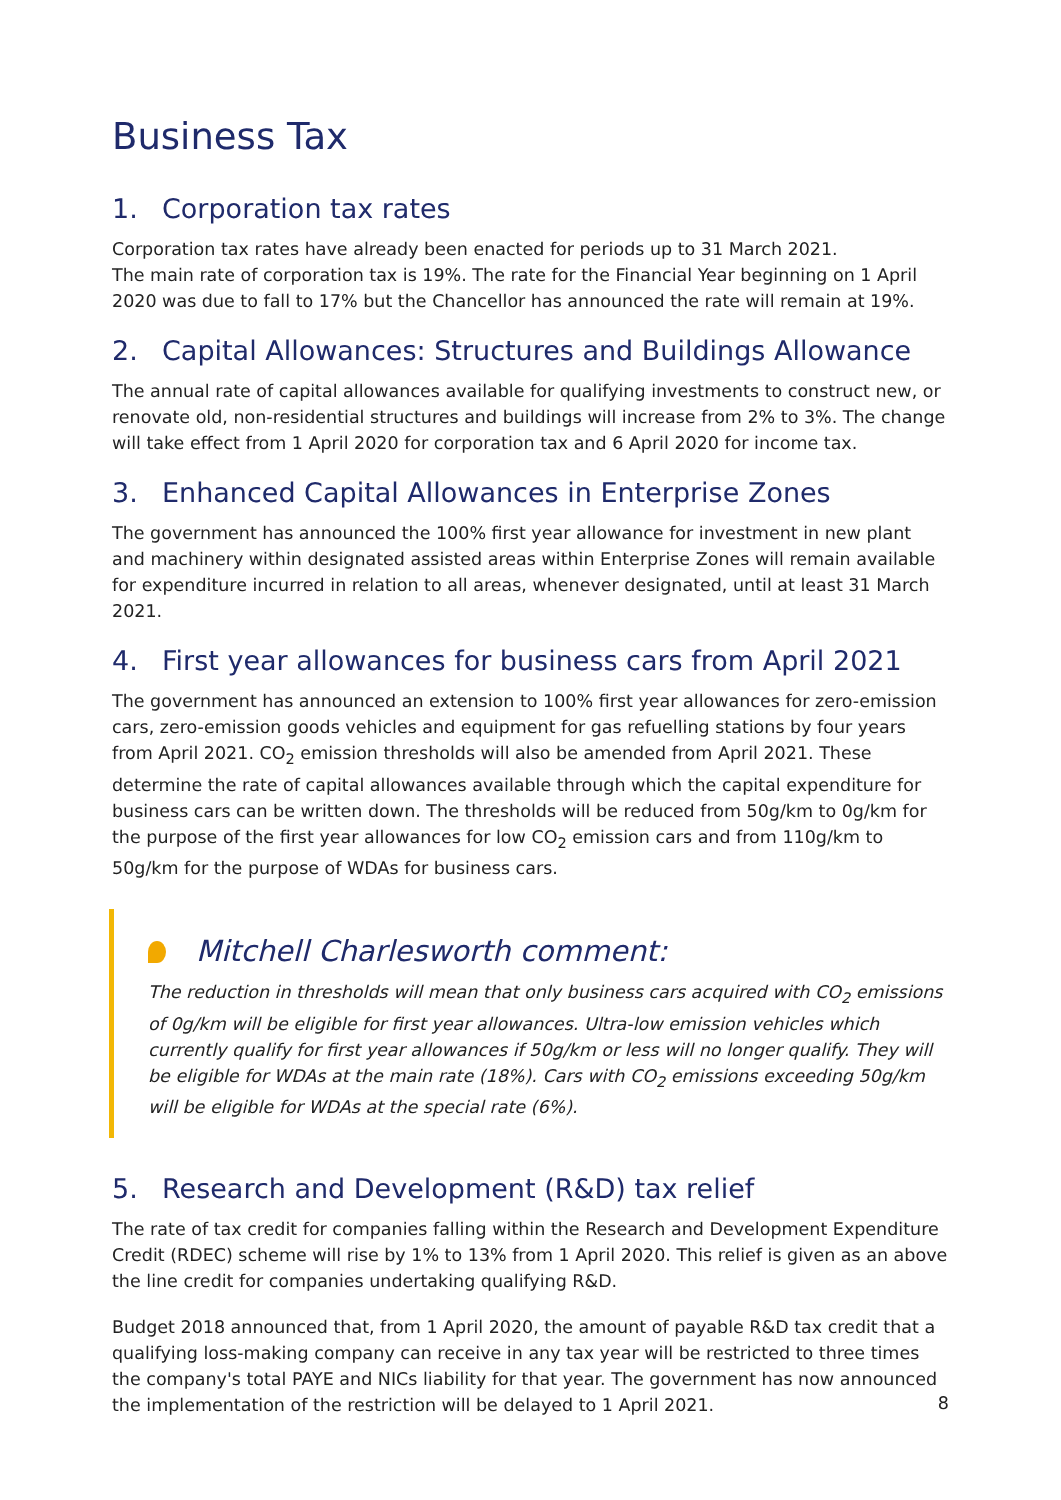Business Tax
1. Corporation tax rates
Corporation tax rates have already been enacted for periods up to 31 March 2021.
The main rate of corporation tax is 19%. The rate for the Financial Year beginning on 1 April 2020 was due to fall to 17% but the Chancellor has announced the rate will remain at 19%.
2. Capital Allowances: Structures and Buildings Allowance
The annual rate of capital allowances available for qualifying investments to construct new, or renovate old, non-residential structures and buildings will increase from 2% to 3%. The change will take effect from 1 April 2020 for corporation tax and 6 April 2020 for income tax.
3. Enhanced Capital Allowances in Enterprise Zones
The government has announced the 100% first year allowance for investment in new plant and machinery within designated assisted areas within Enterprise Zones will remain available for expenditure incurred in relation to all areas, whenever designated, until at least 31 March 2021.
4. First year allowances for business cars from April 2021
The government has announced an extension to 100% first year allowances for zero-emission cars, zero-emission goods vehicles and equipment for gas refuelling stations by four years from April 2021. CO<sub>2</sub> emission thresholds will also be amended from April 2021. These determine the rate of capital allowances available through which the capital expenditure for business cars can be written down. The thresholds will be reduced from 50g/km to 0g/km for the purpose of the first year allowances for low CO<sub>2</sub> emission cars and from 110g/km to 50g/km for the purpose of WDAs for business cars.
Mitchell Charlesworth comment:
The reduction in thresholds will mean that only business cars acquired with CO<sub>2</sub> emissions of 0g/km will be eligible for first year allowances. Ultra-low emission vehicles which currently qualify for first year allowances if 50g/km or less will no longer qualify. They will be eligible for WDAs at the main rate (18%). Cars with CO<sub>2</sub> emissions exceeding 50g/km will be eligible for WDAs at the special rate (6%).
5. Research and Development (R&D) tax relief
The rate of tax credit for companies falling within the Research and Development Expenditure Credit (RDEC) scheme will rise by 1% to 13% from 1 April 2020. This relief is given as an above the line credit for companies undertaking qualifying R&D.
Budget 2018 announced that, from 1 April 2020, the amount of payable R&D tax credit that a qualifying loss-making company can receive in any tax year will be restricted to three times the company's total PAYE and NICs liability for that year. The government has now announced the implementation of the restriction will be delayed to 1 April 2021.
8